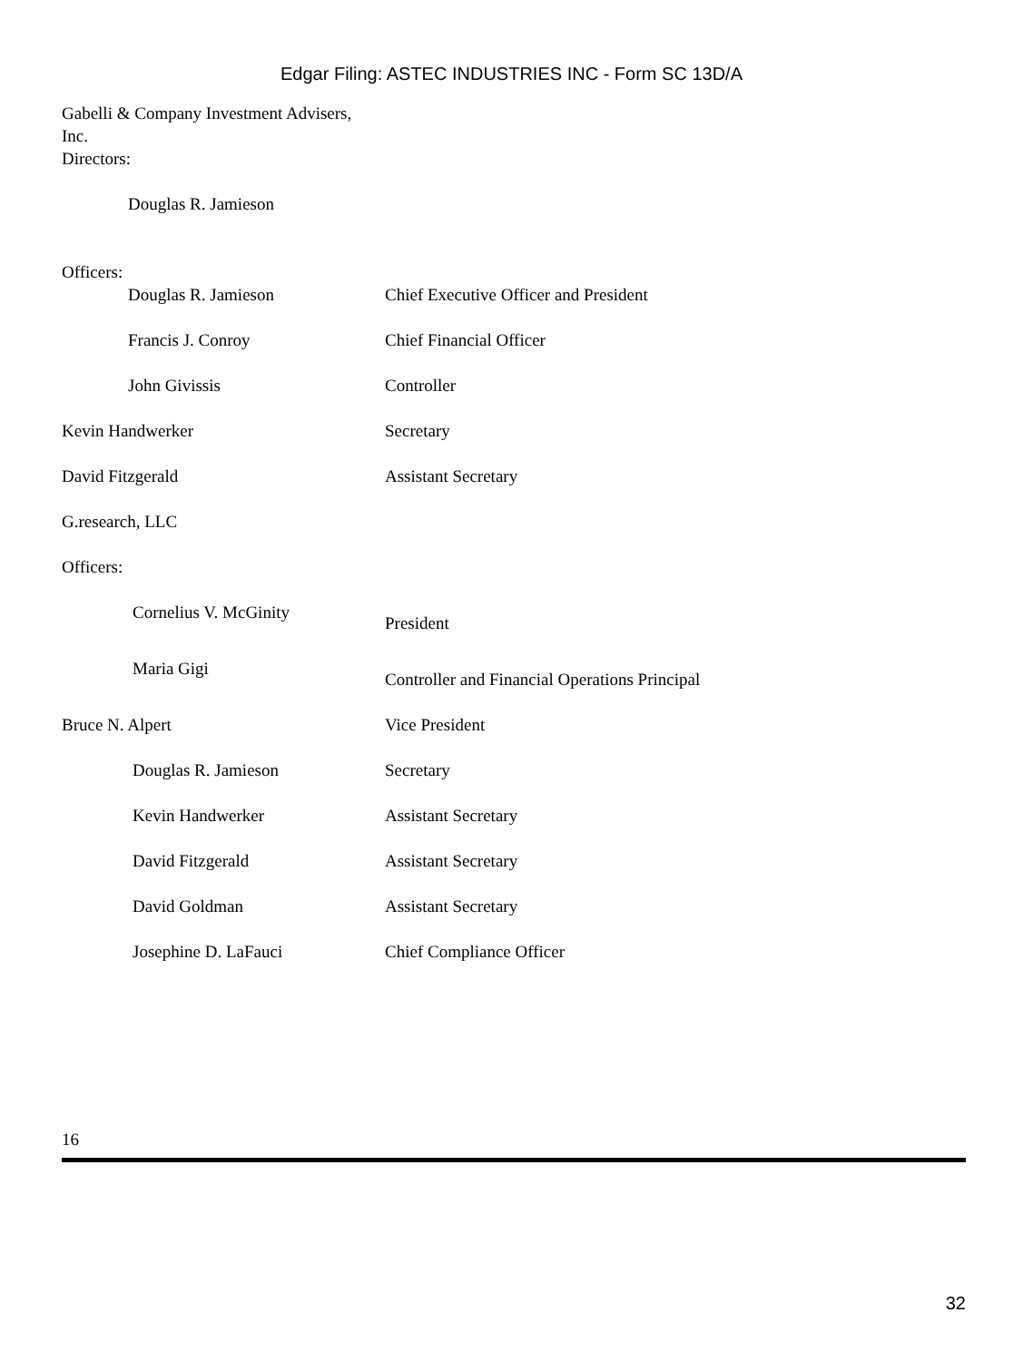Edgar Filing: ASTEC INDUSTRIES INC - Form SC 13D/A
Gabelli & Company Investment Advisers,
Inc.
Directors:
Douglas R. Jamieson
Officers:
| Douglas R. Jamieson | Chief Executive Officer and President |
| Francis J. Conroy | Chief Financial Officer |
| John Givissis | Controller |
| Kevin Handwerker | Secretary |
| David Fitzgerald | Assistant Secretary |
| G.research, LLC | |
| Officers: | |
| Cornelius V. McGinity | President |
| Maria Gigi | Controller and Financial Operations Principal |
| Bruce N. Alpert | Vice President |
| Douglas R. Jamieson | Secretary |
| Kevin Handwerker | Assistant Secretary |
| David Fitzgerald | Assistant Secretary |
| David Goldman | Assistant Secretary |
| Josephine D. LaFauci | Chief Compliance Officer |
16
32